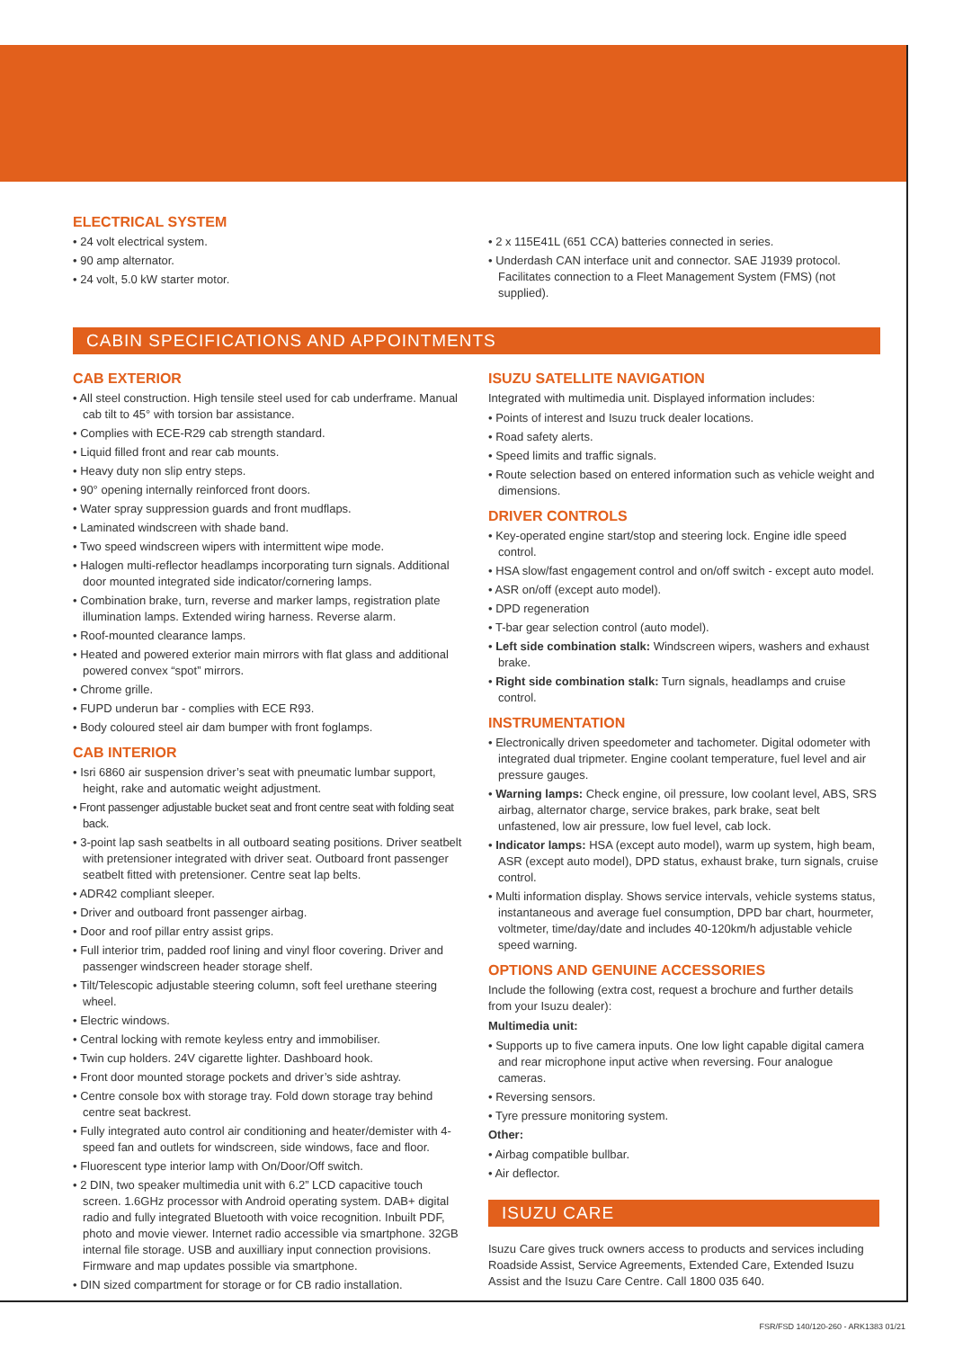ELECTRICAL SYSTEM
• 24 volt electrical system.
• 90 amp alternator.
• 24 volt, 5.0 kW starter motor.
• 2 x 115E41L (651 CCA) batteries connected in series.
• Underdash CAN interface unit and connector. SAE J1939 protocol. Facilitates connection to a Fleet Management System (FMS) (not supplied).
CABIN SPECIFICATIONS AND APPOINTMENTS
CAB EXTERIOR
• All steel construction. High tensile steel used for cab underframe. Manual cab tilt to 45° with torsion bar assistance.
• Complies with ECE-R29 cab strength standard.
• Liquid filled front and rear cab mounts.
• Heavy duty non slip entry steps.
• 90° opening internally reinforced front doors.
• Water spray suppression guards and front mudflaps.
• Laminated windscreen with shade band.
• Two speed windscreen wipers with intermittent wipe mode.
• Halogen multi-reflector headlamps incorporating turn signals. Additional door mounted integrated side indicator/cornering lamps.
• Combination brake, turn, reverse and marker lamps, registration plate illumination lamps. Extended wiring harness. Reverse alarm.
• Roof-mounted clearance lamps.
• Heated and powered exterior main mirrors with flat glass and additional powered convex “spot” mirrors.
• Chrome grille.
• FUPD underun bar - complies with ECE R93.
• Body coloured steel air dam bumper with front foglamps.
CAB INTERIOR
• Isri 6860 air suspension driver’s seat with pneumatic lumbar support, height, rake and automatic weight adjustment.
• Front passenger adjustable bucket seat and front centre seat with folding seat back.
• 3-point lap sash seatbelts in all outboard seating positions. Driver seatbelt with pretensioner integrated with driver seat. Outboard front passenger seatbelt fitted with pretensioner. Centre seat lap belts.
• ADR42 compliant sleeper.
• Driver and outboard front passenger airbag.
• Door and roof pillar entry assist grips.
• Full interior trim, padded roof lining and vinyl floor covering. Driver and passenger windscreen header storage shelf.
• Tilt/Telescopic adjustable steering column, soft feel urethane steering wheel.
• Electric windows.
• Central locking with remote keyless entry and immobiliser.
• Twin cup holders. 24V cigarette lighter. Dashboard hook.
• Front door mounted storage pockets and driver’s side ashtray.
• Centre console box with storage tray. Fold down storage tray behind centre seat backrest.
• Fully integrated auto control air conditioning and heater/demister with 4-speed fan and outlets for windscreen, side windows, face and floor.
• Fluorescent type interior lamp with On/Door/Off switch.
• 2 DIN, two speaker multimedia unit with 6.2” LCD capacitive touch screen. 1.6GHz processor with Android operating system. DAB+ digital radio and fully integrated Bluetooth with voice recognition. Inbuilt PDF, photo and movie viewer. Internet radio accessible via smartphone. 32GB internal file storage. USB and auxilliary input connection provisions. Firmware and map updates possible via smartphone.
• DIN sized compartment for storage or for CB radio installation.
ISUZU SATELLITE NAVIGATION
Integrated with multimedia unit. Displayed information includes:
• Points of interest and Isuzu truck dealer locations.
• Road safety alerts.
• Speed limits and traffic signals.
• Route selection based on entered information such as vehicle weight and dimensions.
DRIVER CONTROLS
• Key-operated engine start/stop and steering lock. Engine idle speed control.
• HSA slow/fast engagement control and on/off switch - except auto model.
• ASR on/off (except auto model).
• DPD regeneration
• T-bar gear selection control (auto model).
• Left side combination stalk: Windscreen wipers, washers and exhaust brake.
• Right side combination stalk: Turn signals, headlamps and cruise control.
INSTRUMENTATION
• Electronically driven speedometer and tachometer. Digital odometer with integrated dual tripmeter. Engine coolant temperature, fuel level and air pressure gauges.
• Warning lamps: Check engine, oil pressure, low coolant level, ABS, SRS airbag, alternator charge, service brakes, park brake, seat belt unfastened, low air pressure, low fuel level, cab lock.
• Indicator lamps: HSA (except auto model), warm up system, high beam, ASR (except auto model), DPD status, exhaust brake, turn signals, cruise control.
• Multi information display. Shows service intervals, vehicle systems status, instantaneous and average fuel consumption, DPD bar chart, hourmeter, voltmeter, time/day/date and includes 40-120km/h adjustable vehicle speed warning.
OPTIONS AND GENUINE ACCESSORIES
Include the following (extra cost, request a brochure and further details from your Isuzu dealer):
Multimedia unit:
• Supports up to five camera inputs. One low light capable digital camera and rear microphone input active when reversing. Four analogue cameras.
• Reversing sensors.
• Tyre pressure monitoring system.
Other:
• Airbag compatible bullbar.
• Air deflector.
ISUZU CARE
Isuzu Care gives truck owners access to products and services including Roadside Assist, Service Agreements, Extended Care, Extended Isuzu Assist and the Isuzu Care Centre. Call 1800 035 640.
FSR/FSD 140/120-260 - ARK1383 01/21